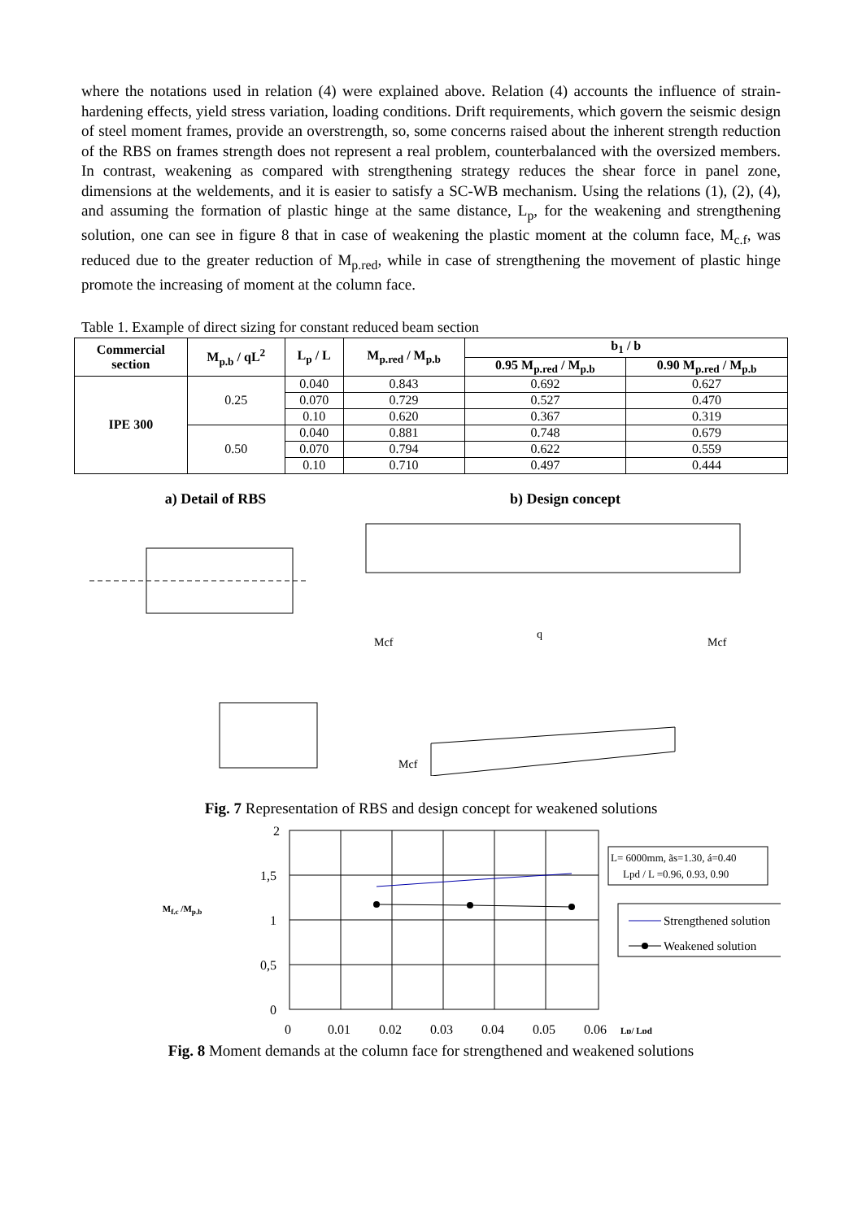where the notations used in relation (4) were explained above. Relation (4) accounts the influence of strain-hardening effects, yield stress variation, loading conditions. Drift requirements, which govern the seismic design of steel moment frames, provide an overstrength, so, some concerns raised about the inherent strength reduction of the RBS on frames strength does not represent a real problem, counterbalanced with the oversized members. In contrast, weakening as compared with strengthening strategy reduces the shear force in panel zone, dimensions at the weldements, and it is easier to satisfy a SC-WB mechanism. Using the relations (1), (2), (4), and assuming the formation of plastic hinge at the same distance, L<sub>p</sub>, for the weakening and strengthening solution, one can see in figure 8 that in case of weakening the plastic moment at the column face, M<sub>c.f</sub>, was reduced due to the greater reduction of M<sub>p.red</sub>, while in case of strengthening the movement of plastic hinge promote the increasing of moment at the column face.
Table 1. Example of direct sizing for constant reduced beam section
| Commercial section | M<sub>p.b</sub> / qL<sup>2</sup> | L<sub>p</sub> / L | M<sub>p.red</sub> / M<sub>p.b</sub> | b<sub>1</sub> / b | |
| --- | --- | --- | --- | --- | --- |
| | | | | 0.95 M<sub>p.red</sub> / M<sub>p.b</sub> | 0.90 M<sub>p.red</sub> / M<sub>p.b</sub> |
| IPE 300 | 0.25 | 0.040 | 0.843 | 0.692 | 0.627 |
| | | 0.070 | 0.729 | 0.527 | 0.470 |
| | | 0.10 | 0.620 | 0.367 | 0.319 |
| | 0.50 | 0.040 | 0.881 | 0.748 | 0.679 |
| | | 0.070 | 0.794 | 0.622 | 0.559 |
| | | 0.10 | 0.710 | 0.497 | 0.444 |
a) Detail of RBS b) Design concept
Mcf
Mcf
q
Mcf
Fig. 7 Representation of RBS and design concept for weakened solutions
M<sub>f.c</sub> /M<sub>p.b</sub>
2
1,5
1
0,5
0
0
0,01
0,02
0,03
0,04
0,05
0,06
Lp/ Lpd
L= 6000mm, ãs=1.30, á=0.40
Lpd / L =0.96, 0.93, 0.90
Strengthened solution
Weakened solution
Fig. 8 Moment demands at the column face for strengthened and weakened solutions